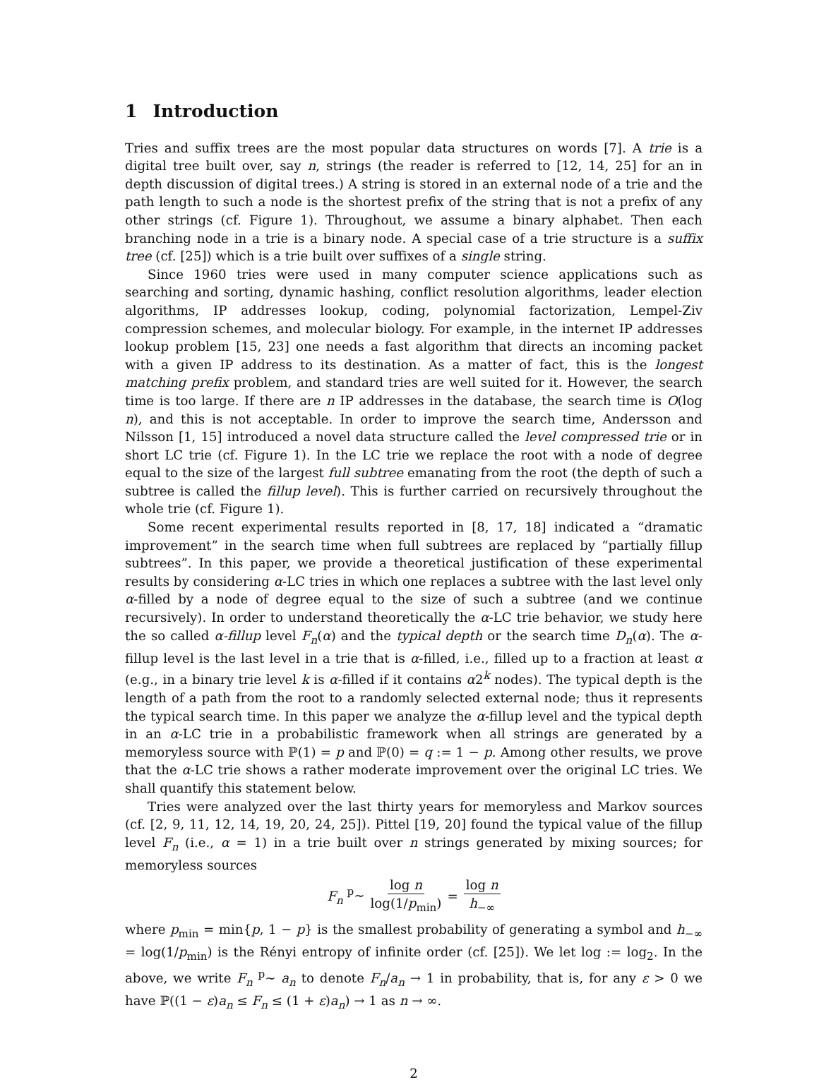1 Introduction
Tries and suffix trees are the most popular data structures on words [7]. A trie is a digital tree built over, say n, strings (the reader is referred to [12, 14, 25] for an in depth discussion of digital trees.) A string is stored in an external node of a trie and the path length to such a node is the shortest prefix of the string that is not a prefix of any other strings (cf. Figure 1). Throughout, we assume a binary alphabet. Then each branching node in a trie is a binary node. A special case of a trie structure is a suffix tree (cf. [25]) which is a trie built over suffixes of a single string.
Since 1960 tries were used in many computer science applications such as searching and sorting, dynamic hashing, conflict resolution algorithms, leader election algorithms, IP addresses lookup, coding, polynomial factorization, Lempel-Ziv compression schemes, and molecular biology. For example, in the internet IP addresses lookup problem [15, 23] one needs a fast algorithm that directs an incoming packet with a given IP address to its destination. As a matter of fact, this is the longest matching prefix problem, and standard tries are well suited for it. However, the search time is too large. If there are n IP addresses in the database, the search time is O(log n), and this is not acceptable. In order to improve the search time, Andersson and Nilsson [1, 15] introduced a novel data structure called the level compressed trie or in short LC trie (cf. Figure 1). In the LC trie we replace the root with a node of degree equal to the size of the largest full subtree emanating from the root (the depth of such a subtree is called the fillup level). This is further carried on recursively throughout the whole trie (cf. Figure 1).
Some recent experimental results reported in [8, 17, 18] indicated a “dramatic improvement” in the search time when full subtrees are replaced by “partially fillup subtrees”. In this paper, we provide a theoretical justification of these experimental results by considering α-LC tries in which one replaces a subtree with the last level only α-filled by a node of degree equal to the size of such a subtree (and we continue recursively). In order to understand theoretically the α-LC trie behavior, we study here the so called α-fillup level F<sub>n</sub>(α) and the typical depth or the search time D<sub>n</sub>(α). The α-fillup level is the last level in a trie that is α-filled, i.e., filled up to a fraction at least α (e.g., in a binary trie level k is α-filled if it contains α2<sup>k</sup> nodes). The typical depth is the length of a path from the root to a randomly selected external node; thus it represents the typical search time. In this paper we analyze the α-fillup level and the typical depth in an α-LC trie in a probabilistic framework when all strings are generated by a memoryless source with ℙ(1) = p and ℙ(0) = q := 1 − p. Among other results, we prove that the α-LC trie shows a rather moderate improvement over the original LC tries. We shall quantify this statement below.
Tries were analyzed over the last thirty years for memoryless and Markov sources (cf. [2, 9, 11, 12, 14, 19, 20, 24, 25]). Pittel [19, 20] found the typical value of the fillup level F<sub>n</sub> (i.e., α = 1) in a trie built over n strings generated by mixing sources; for memoryless sources
F<sub>n</sub> <sup>p</sup>∼ log n log(1/p<sub>min</sub>) = log n h<sub>−∞</sub>
where p<sub>min</sub> = min{p, 1 − p} is the smallest probability of generating a symbol and h<sub>−∞</sub> = log(1/p<sub>min</sub>) is the Rényi entropy of infinite order (cf. [25]). We let log := log<sub>2</sub>. In the above, we write F<sub>n</sub> <sup>p</sup>∼ a<sub>n</sub> to denote F<sub>n</sub>/a<sub>n</sub> → 1 in probability, that is, for any ε > 0 we have ℙ((1 − ε)a<sub>n</sub> ≤ F<sub>n</sub> ≤ (1 + ε)a<sub>n</sub>) → 1 as n → ∞.
2